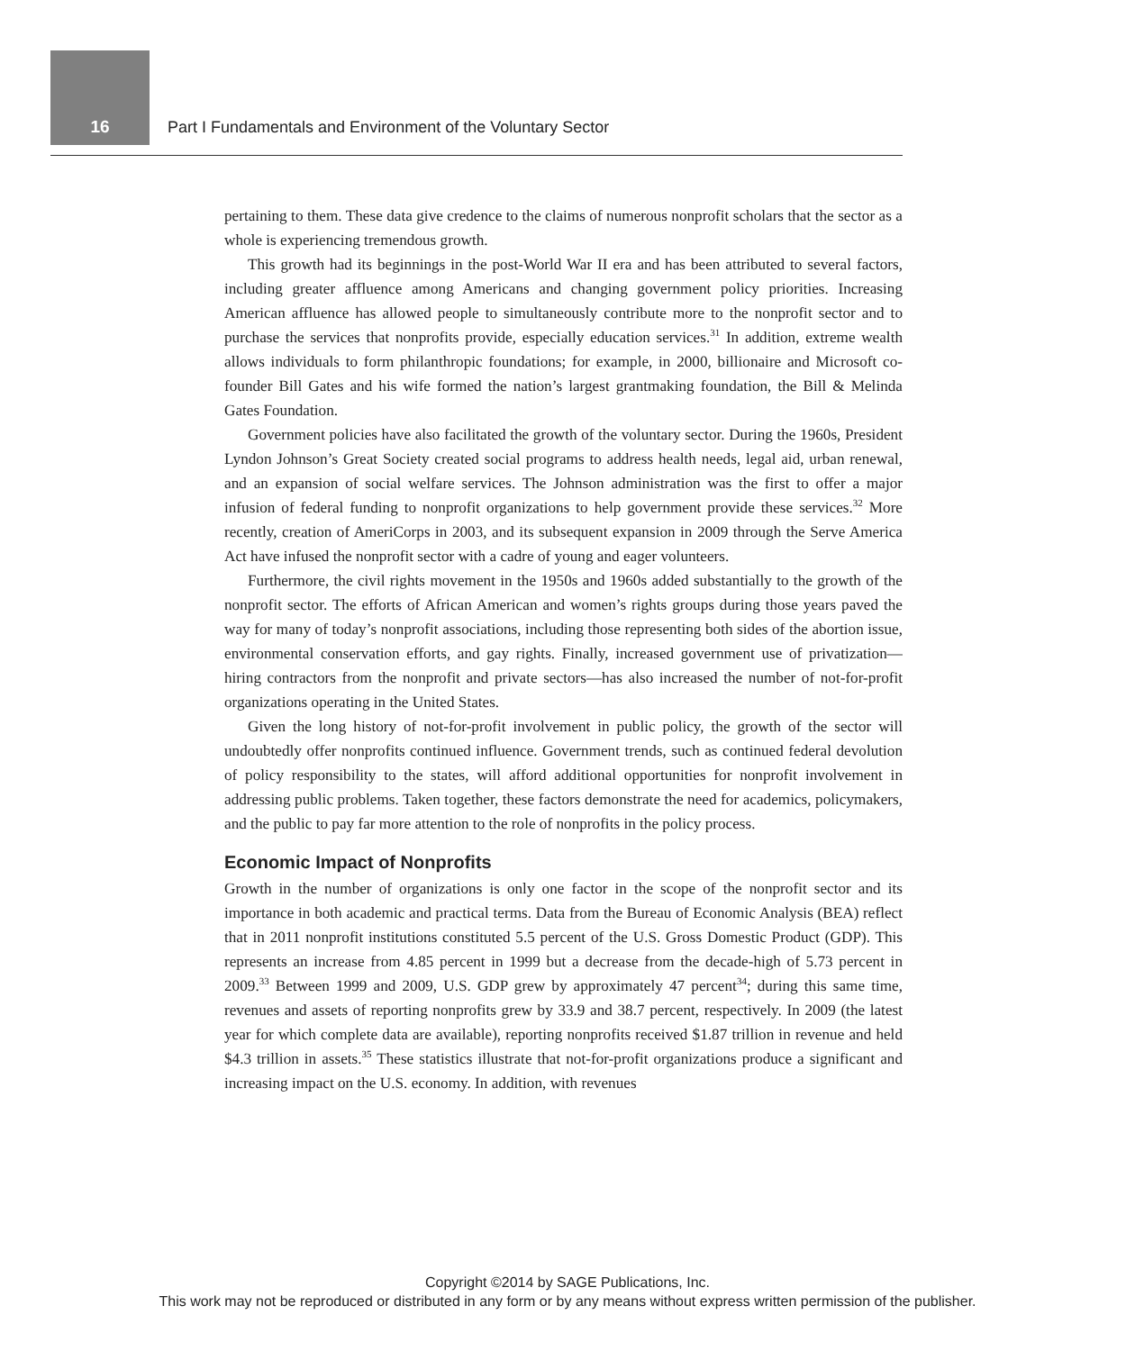16
Part I Fundamentals and Environment of the Voluntary Sector
pertaining to them. These data give credence to the claims of numerous nonprofit scholars that the sector as a whole is experiencing tremendous growth.
This growth had its beginnings in the post-World War II era and has been attributed to several factors, including greater affluence among Americans and changing government policy priorities. Increasing American affluence has allowed people to simultaneously contribute more to the nonprofit sector and to purchase the services that nonprofits provide, especially education services.<sup>31</sup> In addition, extreme wealth allows individuals to form philanthropic foundations; for example, in 2000, billionaire and Microsoft co-founder Bill Gates and his wife formed the nation’s largest grantmaking foundation, the Bill & Melinda Gates Foundation.
Government policies have also facilitated the growth of the voluntary sector. During the 1960s, President Lyndon Johnson’s Great Society created social programs to address health needs, legal aid, urban renewal, and an expansion of social welfare services. The Johnson administration was the first to offer a major infusion of federal funding to nonprofit organizations to help government provide these services.<sup>32</sup> More recently, creation of AmeriCorps in 2003, and its subsequent expansion in 2009 through the Serve America Act have infused the nonprofit sector with a cadre of young and eager volunteers.
Furthermore, the civil rights movement in the 1950s and 1960s added substantially to the growth of the nonprofit sector. The efforts of African American and women’s rights groups during those years paved the way for many of today’s nonprofit associations, including those representing both sides of the abortion issue, environmental conservation efforts, and gay rights. Finally, increased government use of privatization—hiring contractors from the nonprofit and private sectors—has also increased the number of not-for-profit organizations operating in the United States.
Given the long history of not-for-profit involvement in public policy, the growth of the sector will undoubtedly offer nonprofits continued influence. Government trends, such as continued federal devolution of policy responsibility to the states, will afford additional opportunities for nonprofit involvement in addressing public problems. Taken together, these factors demonstrate the need for academics, policymakers, and the public to pay far more attention to the role of nonprofits in the policy process.
Economic Impact of Nonprofits
Growth in the number of organizations is only one factor in the scope of the nonprofit sector and its importance in both academic and practical terms. Data from the Bureau of Economic Analysis (BEA) reflect that in 2011 nonprofit institutions constituted 5.5 percent of the U.S. Gross Domestic Product (GDP). This represents an increase from 4.85 percent in 1999 but a decrease from the decade-high of 5.73 percent in 2009.<sup>33</sup> Between 1999 and 2009, U.S. GDP grew by approximately 47 percent<sup>34</sup>; during this same time, revenues and assets of reporting nonprofits grew by 33.9 and 38.7 percent, respectively. In 2009 (the latest year for which complete data are available), reporting nonprofits received $1.87 trillion in revenue and held $4.3 trillion in assets.<sup>35</sup> These statistics illustrate that not-for-profit organizations produce a significant and increasing impact on the U.S. economy. In addition, with revenues
Copyright ©2014 by SAGE Publications, Inc.
This work may not be reproduced or distributed in any form or by any means without express written permission of the publisher.